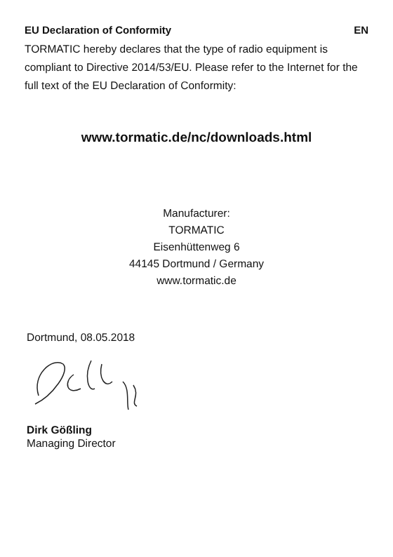EU Declaration of Conformity EN
TORMATIC hereby declares that the type of radio equipment is compliant to Directive 2014/53/EU. Please refer to the Internet for the full text of the EU Declaration of Conformity:
www.tormatic.de/nc/downloads.html
Manufacturer:
TORMATIC
Eisenhüttenweg 6
44145 Dortmund / Germany
www.tormatic.de
Dortmund, 08.05.2018
Dirk Gößling
Managing Director